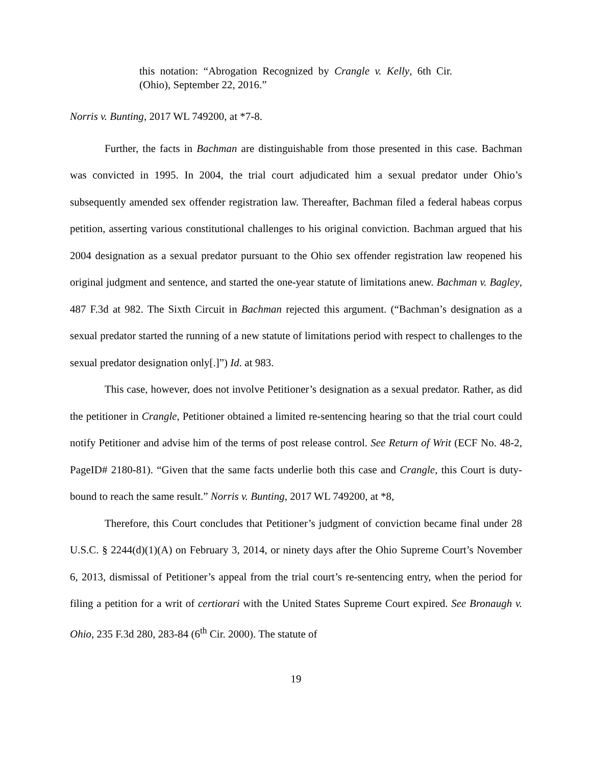this notation: “Abrogation Recognized by Crangle v. Kelly, 6th Cir. (Ohio), September 22, 2016.”
Norris v. Bunting, 2017 WL 749200, at *7-8.
Further, the facts in Bachman are distinguishable from those presented in this case. Bachman was convicted in 1995. In 2004, the trial court adjudicated him a sexual predator under Ohio’s subsequently amended sex offender registration law. Thereafter, Bachman filed a federal habeas corpus petition, asserting various constitutional challenges to his original conviction. Bachman argued that his 2004 designation as a sexual predator pursuant to the Ohio sex offender registration law reopened his original judgment and sentence, and started the one-year statute of limitations anew. Bachman v. Bagley, 487 F.3d at 982. The Sixth Circuit in Bachman rejected this argument. (“Bachman’s designation as a sexual predator started the running of a new statute of limitations period with respect to challenges to the sexual predator designation only[.]”) Id. at 983.
This case, however, does not involve Petitioner’s designation as a sexual predator. Rather, as did the petitioner in Crangle, Petitioner obtained a limited re-sentencing hearing so that the trial court could notify Petitioner and advise him of the terms of post release control. See Return of Writ (ECF No. 48-2, PageID# 2180-81). “Given that the same facts underlie both this case and Crangle, this Court is duty-bound to reach the same result.” Norris v. Bunting, 2017 WL 749200, at *8,
Therefore, this Court concludes that Petitioner’s judgment of conviction became final under 28 U.S.C. § 2244(d)(1)(A) on February 3, 2014, or ninety days after the Ohio Supreme Court’s November 6, 2013, dismissal of Petitioner’s appeal from the trial court’s re-sentencing entry, when the period for filing a petition for a writ of certiorari with the United States Supreme Court expired. See Bronaugh v. Ohio, 235 F.3d 280, 283-84 (6<sup>th</sup> Cir. 2000). The statute of
19